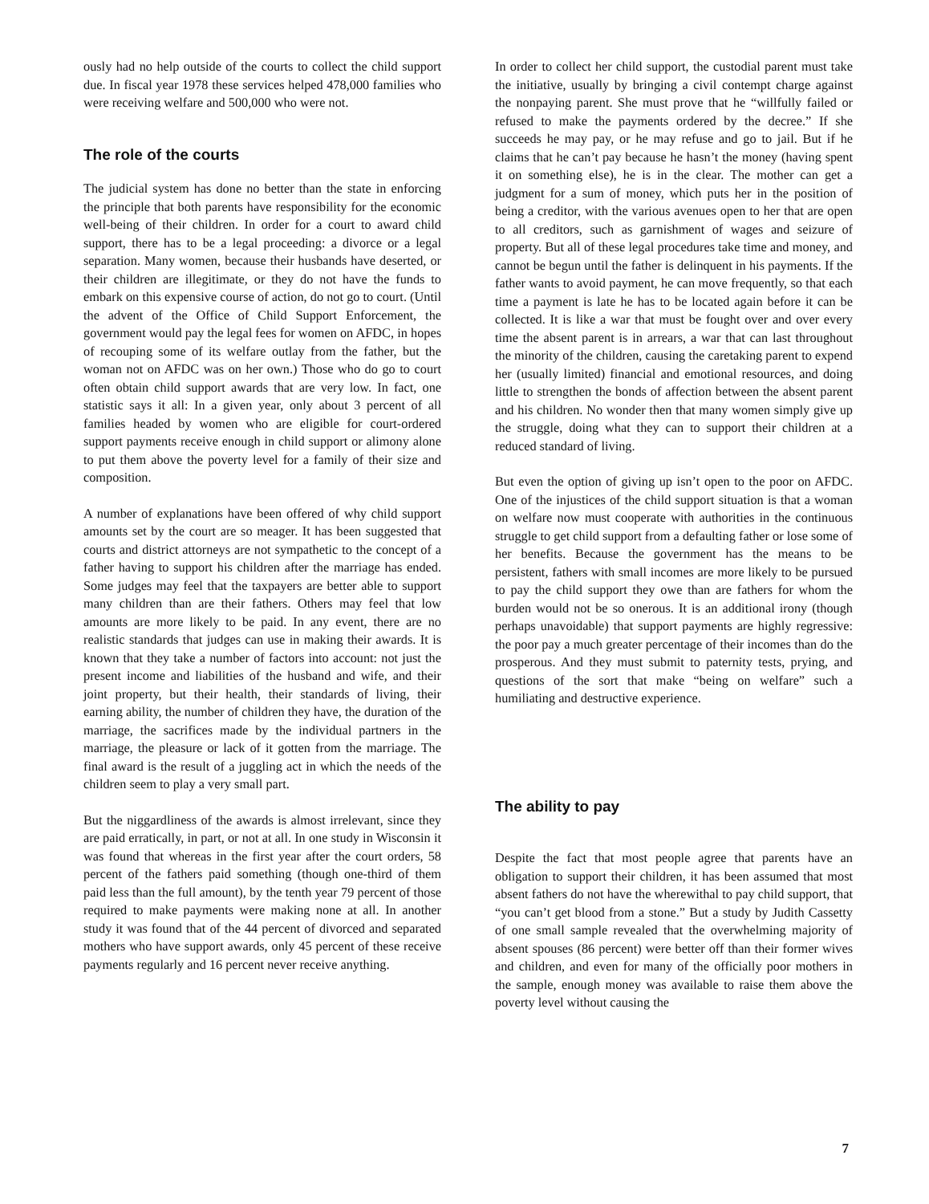ously had no help outside of the courts to collect the child support due. In fiscal year 1978 these services helped 478,000 families who were receiving welfare and 500,000 who were not.
The role of the courts
The judicial system has done no better than the state in enforcing the principle that both parents have responsibility for the economic well-being of their children. In order for a court to award child support, there has to be a legal proceeding: a divorce or a legal separation. Many women, because their husbands have deserted, or their children are illegitimate, or they do not have the funds to embark on this expensive course of action, do not go to court. (Until the advent of the Office of Child Support Enforcement, the government would pay the legal fees for women on AFDC, in hopes of recouping some of its welfare outlay from the father, but the woman not on AFDC was on her own.) Those who do go to court often obtain child support awards that are very low. In fact, one statistic says it all: In a given year, only about 3 percent of all families headed by women who are eligible for court-ordered support payments receive enough in child support or alimony alone to put them above the poverty level for a family of their size and composition.
A number of explanations have been offered of why child support amounts set by the court are so meager. It has been suggested that courts and district attorneys are not sympathetic to the concept of a father having to support his children after the marriage has ended. Some judges may feel that the taxpayers are better able to support many children than are their fathers. Others may feel that low amounts are more likely to be paid. In any event, there are no realistic standards that judges can use in making their awards. It is known that they take a number of factors into account: not just the present income and liabilities of the husband and wife, and their joint property, but their health, their standards of living, their earning ability, the number of children they have, the duration of the marriage, the sacrifices made by the individual partners in the marriage, the pleasure or lack of it gotten from the marriage. The final award is the result of a juggling act in which the needs of the children seem to play a very small part.
But the niggardliness of the awards is almost irrelevant, since they are paid erratically, in part, or not at all. In one study in Wisconsin it was found that whereas in the first year after the court orders, 58 percent of the fathers paid something (though one-third of them paid less than the full amount), by the tenth year 79 percent of those required to make payments were making none at all. In another study it was found that of the 44 percent of divorced and separated mothers who have support awards, only 45 percent of these receive payments regularly and 16 percent never receive anything.
In order to collect her child support, the custodial parent must take the initiative, usually by bringing a civil contempt charge against the nonpaying parent. She must prove that he “willfully failed or refused to make the payments ordered by the decree.” If she succeeds he may pay, or he may refuse and go to jail. But if he claims that he can’t pay because he hasn’t the money (having spent it on something else), he is in the clear. The mother can get a judgment for a sum of money, which puts her in the position of being a creditor, with the various avenues open to her that are open to all creditors, such as garnishment of wages and seizure of property. But all of these legal procedures take time and money, and cannot be begun until the father is delinquent in his payments. If the father wants to avoid payment, he can move frequently, so that each time a payment is late he has to be located again before it can be collected. It is like a war that must be fought over and over every time the absent parent is in arrears, a war that can last throughout the minority of the children, causing the caretaking parent to expend her (usually limited) financial and emotional resources, and doing little to strengthen the bonds of affection between the absent parent and his children. No wonder then that many women simply give up the struggle, doing what they can to support their children at a reduced standard of living.
But even the option of giving up isn’t open to the poor on AFDC. One of the injustices of the child support situation is that a woman on welfare now must cooperate with authorities in the continuous struggle to get child support from a defaulting father or lose some of her benefits. Because the government has the means to be persistent, fathers with small incomes are more likely to be pursued to pay the child support they owe than are fathers for whom the burden would not be so onerous. It is an additional irony (though perhaps unavoidable) that support payments are highly regressive: the poor pay a much greater percentage of their incomes than do the prosperous. And they must submit to paternity tests, prying, and questions of the sort that make “being on welfare” such a humiliating and destructive experience.
The ability to pay
Despite the fact that most people agree that parents have an obligation to support their children, it has been assumed that most absent fathers do not have the wherewithal to pay child support, that “you can’t get blood from a stone.” But a study by Judith Cassetty of one small sample revealed that the overwhelming majority of absent spouses (86 percent) were better off than their former wives and children, and even for many of the officially poor mothers in the sample, enough money was available to raise them above the poverty level without causing the
7